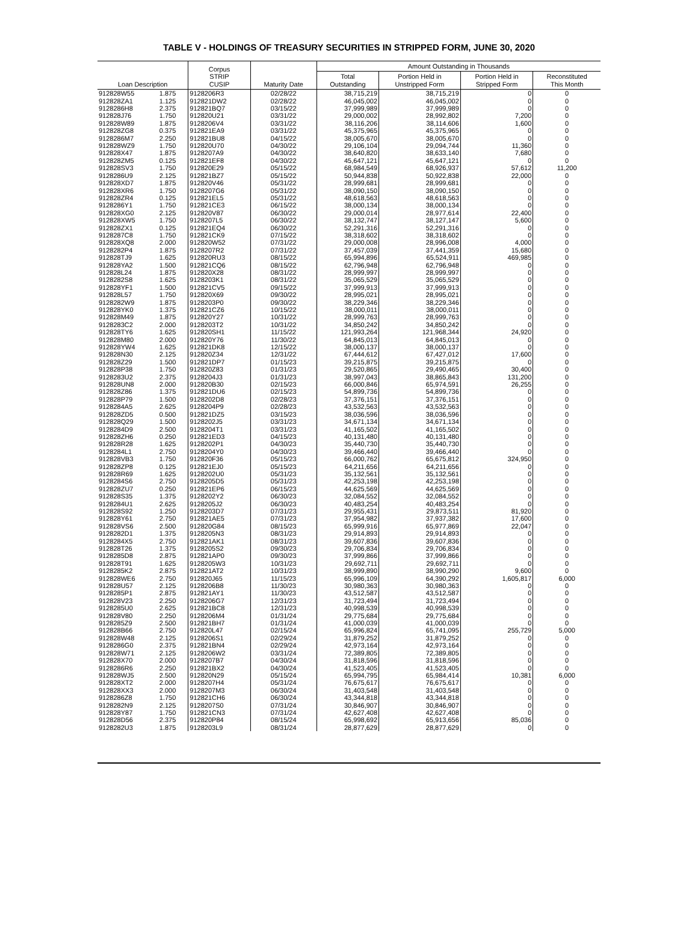TABLE V - HOLDINGS OF TREASURY SECURITIES IN STRIPPED FORM, JUNE 30, 2020
| Loan Description | | Corpus STRIP CUSIP | Maturity Date | Amount Outstanding in Thousands | | | |
| --- | --- | --- | --- | --- | --- | --- | --- |
| | | | | Total Outstanding | Portion Held in Unstripped Form | Portion Held in Stripped Form | Reconstituted This Month |
| 912828W55 | 1.875 | 9128206R3 | 02/28/22 | 38,715,219 | 38,715,219 | 0 | 0 |
| 912828ZA1 | 1.125 | 912821DW2 | 02/28/22 | 46,045,002 | 46,045,002 | 0 | 0 |
| 9128286H8 | 2.375 | 912821BQ7 | 03/15/22 | 37,999,989 | 37,999,989 | 0 | 0 |
| 912828J76 | 1.750 | 912820U21 | 03/31/22 | 29,000,002 | 28,992,802 | 7,200 | 0 |
| 912828W89 | 1.875 | 9128206V4 | 03/31/22 | 38,116,206 | 38,114,606 | 1,600 | 0 |
| 912828ZG8 | 0.375 | 912821EA9 | 03/31/22 | 45,375,965 | 45,375,965 | 0 | 0 |
| 9128286M7 | 2.250 | 912821BU8 | 04/15/22 | 38,005,670 | 38,005,670 | 0 | 0 |
| 912828WZ9 | 1.750 | 912820U70 | 04/30/22 | 29,106,104 | 29,094,744 | 11,360 | 0 |
| 912828X47 | 1.875 | 9128207A9 | 04/30/22 | 38,640,820 | 38,633,140 | 7,680 | 0 |
| 912828ZM5 | 0.125 | 912821EF8 | 04/30/22 | 45,647,121 | 45,647,121 | 0 | 0 |
| 912828SV3 | 1.750 | 912820E29 | 05/15/22 | 68,984,549 | 68,926,937 | 57,612 | 11,200 |
| 9128286U9 | 2.125 | 912821BZ7 | 05/15/22 | 50,944,838 | 50,922,838 | 22,000 | 0 |
| 912828XD7 | 1.875 | 912820V46 | 05/31/22 | 28,999,681 | 28,999,681 | 0 | 0 |
| 912828XR6 | 1.750 | 9128207G6 | 05/31/22 | 38,090,150 | 38,090,150 | 0 | 0 |
| 912828ZR4 | 0.125 | 912821EL5 | 05/31/22 | 48,618,563 | 48,618,563 | 0 | 0 |
| 9128286Y1 | 1.750 | 912821CE3 | 06/15/22 | 38,000,134 | 38,000,134 | 0 | 0 |
| 912828XG0 | 2.125 | 912820V87 | 06/30/22 | 29,000,014 | 28,977,614 | 22,400 | 0 |
| 912828XW5 | 1.750 | 9128207L5 | 06/30/22 | 38,132,747 | 38,127,147 | 5,600 | 0 |
| 912828ZX1 | 0.125 | 912821EQ4 | 06/30/22 | 52,291,316 | 52,291,316 | 0 | 0 |
| 9128287C8 | 1.750 | 912821CK9 | 07/15/22 | 38,318,602 | 38,318,602 | 0 | 0 |
| 912828XQ8 | 2.000 | 912820W52 | 07/31/22 | 29,000,008 | 28,996,008 | 4,000 | 0 |
| 9128282P4 | 1.875 | 9128207R2 | 07/31/22 | 37,457,039 | 37,441,359 | 15,680 | 0 |
| 912828TJ9 | 1.625 | 912820RU3 | 08/15/22 | 65,994,896 | 65,524,911 | 469,985 | 0 |
| 912828YA2 | 1.500 | 912821CQ6 | 08/15/22 | 62,796,948 | 62,796,948 | 0 | 0 |
| 912828L24 | 1.875 | 912820X28 | 08/31/22 | 28,999,997 | 28,999,997 | 0 | 0 |
| 9128282S8 | 1.625 | 9128203K1 | 08/31/22 | 35,065,529 | 35,065,529 | 0 | 0 |
| 912828YF1 | 1.500 | 912821CV5 | 09/15/22 | 37,999,913 | 37,999,913 | 0 | 0 |
| 912828L57 | 1.750 | 912820X69 | 09/30/22 | 28,995,021 | 28,995,021 | 0 | 0 |
| 9128282W9 | 1.875 | 9128203P0 | 09/30/22 | 38,229,346 | 38,229,346 | 0 | 0 |
| 912828YK0 | 1.375 | 912821CZ6 | 10/15/22 | 38,000,011 | 38,000,011 | 0 | 0 |
| 912828M49 | 1.875 | 912820Y27 | 10/31/22 | 28,999,763 | 28,999,763 | 0 | 0 |
| 9128283C2 | 2.000 | 9128203T2 | 10/31/22 | 34,850,242 | 34,850,242 | 0 | 0 |
| 912828TY6 | 1.625 | 912820SH1 | 11/15/22 | 121,993,264 | 121,968,344 | 24,920 | 0 |
| 912828M80 | 2.000 | 912820Y76 | 11/30/22 | 64,845,013 | 64,845,013 | 0 | 0 |
| 912828YW4 | 1.625 | 912821DK8 | 12/15/22 | 38,000,137 | 38,000,137 | 0 | 0 |
| 912828N30 | 2.125 | 912820Z34 | 12/31/22 | 67,444,612 | 67,427,012 | 17,600 | 0 |
| 912828Z29 | 1.500 | 912821DP7 | 01/15/23 | 39,215,875 | 39,215,875 | 0 | 0 |
| 912828P38 | 1.750 | 912820Z83 | 01/31/23 | 29,520,865 | 29,490,465 | 30,400 | 0 |
| 9128283U2 | 2.375 | 9128204J3 | 01/31/23 | 38,997,043 | 38,865,843 | 131,200 | 0 |
| 912828UN8 | 2.000 | 912820B30 | 02/15/23 | 66,000,846 | 65,974,591 | 26,255 | 0 |
| 912828Z86 | 1.375 | 912821DU6 | 02/15/23 | 54,899,736 | 54,899,736 | 0 | 0 |
| 912828P79 | 1.500 | 9128202D8 | 02/28/23 | 37,376,151 | 37,376,151 | 0 | 0 |
| 9128284A5 | 2.625 | 9128204P9 | 02/28/23 | 43,532,563 | 43,532,563 | 0 | 0 |
| 912828ZD5 | 0.500 | 912821DZ5 | 03/15/23 | 38,036,596 | 38,036,596 | 0 | 0 |
| 912828Q29 | 1.500 | 9128202J5 | 03/31/23 | 34,671,134 | 34,671,134 | 0 | 0 |
| 9128284D9 | 2.500 | 9128204T1 | 03/31/23 | 41,165,502 | 41,165,502 | 0 | 0 |
| 912828ZH6 | 0.250 | 912821ED3 | 04/15/23 | 40,131,480 | 40,131,480 | 0 | 0 |
| 912828R28 | 1.625 | 9128202P1 | 04/30/23 | 35,440,730 | 35,440,730 | 0 | 0 |
| 9128284L1 | 2.750 | 9128204Y0 | 04/30/23 | 39,466,440 | 39,466,440 | 0 | 0 |
| 912828VB3 | 1.750 | 912820F36 | 05/15/23 | 66,000,762 | 65,675,812 | 324,950 | 0 |
| 912828ZP8 | 0.125 | 912821EJ0 | 05/15/23 | 64,211,656 | 64,211,656 | 0 | 0 |
| 912828R69 | 1.625 | 9128202U0 | 05/31/23 | 35,132,561 | 35,132,561 | 0 | 0 |
| 9128284S6 | 2.750 | 9128205D5 | 05/31/23 | 42,253,198 | 42,253,198 | 0 | 0 |
| 912828ZU7 | 0.250 | 912821EP6 | 06/15/23 | 44,625,569 | 44,625,569 | 0 | 0 |
| 912828S35 | 1.375 | 9128202Y2 | 06/30/23 | 32,084,552 | 32,084,552 | 0 | 0 |
| 9128284U1 | 2.625 | 9128205J2 | 06/30/23 | 40,483,254 | 40,483,254 | 0 | 0 |
| 912828S92 | 1.250 | 9128203D7 | 07/31/23 | 29,955,431 | 29,873,511 | 81,920 | 0 |
| 912828Y61 | 2.750 | 912821AE5 | 07/31/23 | 37,954,982 | 37,937,382 | 17,600 | 0 |
| 912828VS6 | 2.500 | 912820G84 | 08/15/23 | 65,999,916 | 65,977,869 | 22,047 | 0 |
| 9128282D1 | 1.375 | 9128205N3 | 08/31/23 | 29,914,893 | 29,914,893 | 0 | 0 |
| 9128284X5 | 2.750 | 912821AK1 | 08/31/23 | 39,607,836 | 39,607,836 | 0 | 0 |
| 912828T26 | 1.375 | 9128205S2 | 09/30/23 | 29,706,834 | 29,706,834 | 0 | 0 |
| 9128285D8 | 2.875 | 912821AP0 | 09/30/23 | 37,999,866 | 37,999,866 | 0 | 0 |
| 912828T91 | 1.625 | 9128205W3 | 10/31/23 | 29,692,711 | 29,692,711 | 0 | 0 |
| 9128285K2 | 2.875 | 912821AT2 | 10/31/23 | 38,999,890 | 38,990,290 | 9,600 | 0 |
| 912828WE6 | 2.750 | 912820J65 | 11/15/23 | 65,996,109 | 64,390,292 | 1,605,817 | 6,000 |
| 912828U57 | 2.125 | 9128206B8 | 11/30/23 | 30,980,363 | 30,980,363 | 0 | 0 |
| 9128285P1 | 2.875 | 912821AY1 | 11/30/23 | 43,512,587 | 43,512,587 | 0 | 0 |
| 912828V23 | 2.250 | 9128206G7 | 12/31/23 | 31,723,494 | 31,723,494 | 0 | 0 |
| 9128285U0 | 2.625 | 912821BC8 | 12/31/23 | 40,998,539 | 40,998,539 | 0 | 0 |
| 912828V80 | 2.250 | 9128206M4 | 01/31/24 | 29,775,684 | 29,775,684 | 0 | 0 |
| 9128285Z9 | 2.500 | 912821BH7 | 01/31/24 | 41,000,039 | 41,000,039 | 0 | 0 |
| 912828B66 | 2.750 | 912820L47 | 02/15/24 | 65,996,824 | 65,741,095 | 255,729 | 5,000 |
| 912828W48 | 2.125 | 9128206S1 | 02/29/24 | 31,879,252 | 31,879,252 | 0 | 0 |
| 9128286G0 | 2.375 | 912821BN4 | 02/29/24 | 42,973,164 | 42,973,164 | 0 | 0 |
| 912828W71 | 2.125 | 9128206W2 | 03/31/24 | 72,389,805 | 72,389,805 | 0 | 0 |
| 912828X70 | 2.000 | 9128207B7 | 04/30/24 | 31,818,596 | 31,818,596 | 0 | 0 |
| 9128286R6 | 2.250 | 912821BX2 | 04/30/24 | 41,523,405 | 41,523,405 | 0 | 0 |
| 912828WJ5 | 2.500 | 912820N29 | 05/15/24 | 65,994,795 | 65,984,414 | 10,381 | 6,000 |
| 912828XT2 | 2.000 | 9128207H4 | 05/31/24 | 76,675,617 | 76,675,617 | 0 | 0 |
| 912828XX3 | 2.000 | 9128207M3 | 06/30/24 | 31,403,548 | 31,403,548 | 0 | 0 |
| 9128286Z8 | 1.750 | 912821CH6 | 06/30/24 | 43,344,818 | 43,344,818 | 0 | 0 |
| 9128282N9 | 2.125 | 9128207S0 | 07/31/24 | 30,846,907 | 30,846,907 | 0 | 0 |
| 912828Y87 | 1.750 | 912821CN3 | 07/31/24 | 42,627,408 | 42,627,408 | 0 | 0 |
| 912828D56 | 2.375 | 912820P84 | 08/15/24 | 65,998,692 | 65,913,656 | 85,036 | 0 |
| 9128282U3 | 1.875 | 9128203L9 | 08/31/24 | 28,877,629 | 28,877,629 | 0 | 0 |